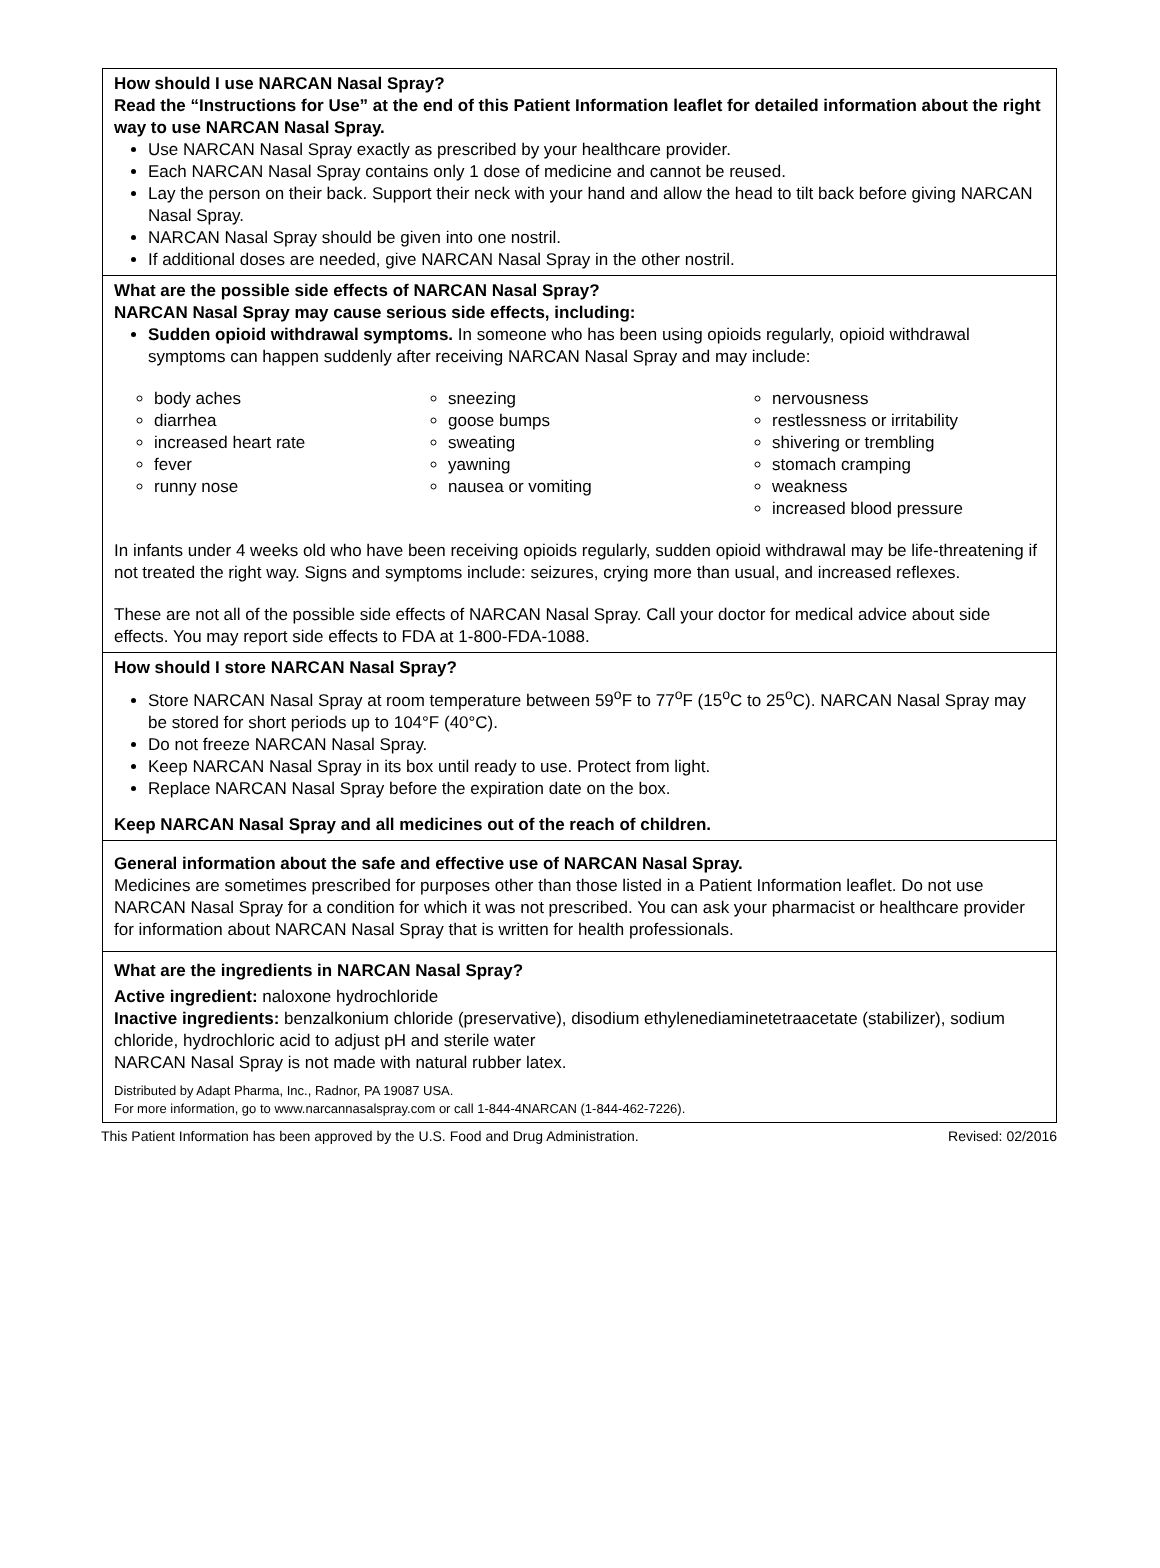How should I use NARCAN Nasal Spray?
Read the “Instructions for Use” at the end of this Patient Information leaflet for detailed information about the right way to use NARCAN Nasal Spray.
Use NARCAN Nasal Spray exactly as prescribed by your healthcare provider.
Each NARCAN Nasal Spray contains only 1 dose of medicine and cannot be reused.
Lay the person on their back. Support their neck with your hand and allow the head to tilt back before giving NARCAN Nasal Spray.
NARCAN Nasal Spray should be given into one nostril.
If additional doses are needed, give NARCAN Nasal Spray in the other nostril.
What are the possible side effects of NARCAN Nasal Spray?
NARCAN Nasal Spray may cause serious side effects, including:
Sudden opioid withdrawal symptoms. In someone who has been using opioids regularly, opioid withdrawal symptoms can happen suddenly after receiving NARCAN Nasal Spray and may include:
body aches
diarrhea
increased heart rate
fever
runny nose
sneezing
goose bumps
sweating
yawning
nausea or vomiting
nervousness
restlessness or irritability
shivering or trembling
stomach cramping
weakness
increased blood pressure
In infants under 4 weeks old who have been receiving opioids regularly, sudden opioid withdrawal may be life-threatening if not treated the right way. Signs and symptoms include: seizures, crying more than usual, and increased reflexes.
These are not all of the possible side effects of NARCAN Nasal Spray. Call your doctor for medical advice about side effects. You may report side effects to FDA at 1-800-FDA-1088.
How should I store NARCAN Nasal Spray?
Store NARCAN Nasal Spray at room temperature between 59<sup>o</sup>F to 77<sup>o</sup>F (15<sup>o</sup>C to 25<sup>o</sup>C). NARCAN Nasal Spray may be stored for short periods up to 104°F (40°C).
Do not freeze NARCAN Nasal Spray.
Keep NARCAN Nasal Spray in its box until ready to use. Protect from light.
Replace NARCAN Nasal Spray before the expiration date on the box.
Keep NARCAN Nasal Spray and all medicines out of the reach of children.
General information about the safe and effective use of NARCAN Nasal Spray.
Medicines are sometimes prescribed for purposes other than those listed in a Patient Information leaflet. Do not use NARCAN Nasal Spray for a condition for which it was not prescribed. You can ask your pharmacist or healthcare provider for information about NARCAN Nasal Spray that is written for health professionals.
What are the ingredients in NARCAN Nasal Spray?
Active ingredient: naloxone hydrochloride
Inactive ingredients: benzalkonium chloride (preservative), disodium ethylenediaminetetraacetate (stabilizer), sodium chloride, hydrochloric acid to adjust pH and sterile water
NARCAN Nasal Spray is not made with natural rubber latex.
Distributed by Adapt Pharma, Inc., Radnor, PA 19087 USA.
For more information, go to www.narcannasalspray.com or call 1-844-4NARCAN (1-844-462-7226).
This Patient Information has been approved by the U.S. Food and Drug Administration. Revised: 02/2016